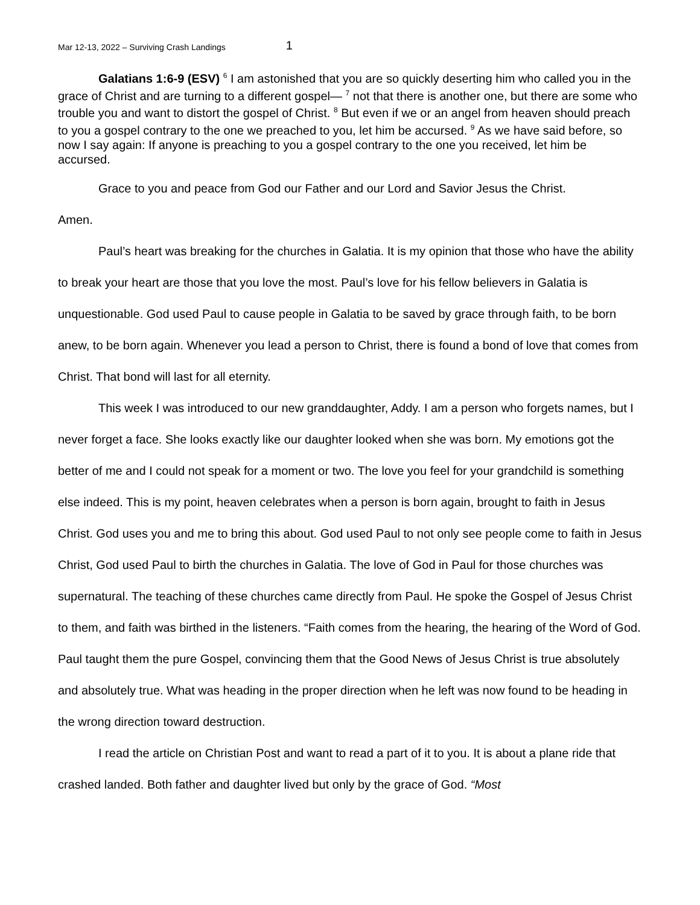Mar 12-13, 2022 – Surviving Crash Landings 1
Galatians 1:6-9 (ESV) <sup>6</sup> I am astonished that you are so quickly deserting him who called you in the grace of Christ and are turning to a different gospel— <sup>7</sup> not that there is another one, but there are some who trouble you and want to distort the gospel of Christ. <sup>8</sup> But even if we or an angel from heaven should preach to you a gospel contrary to the one we preached to you, let him be accursed. <sup>9</sup> As we have said before, so now I say again: If anyone is preaching to you a gospel contrary to the one you received, let him be accursed.
Grace to you and peace from God our Father and our Lord and Savior Jesus the Christ.
Amen.
Paul’s heart was breaking for the churches in Galatia. It is my opinion that those who have the ability to break your heart are those that you love the most. Paul’s love for his fellow believers in Galatia is unquestionable. God used Paul to cause people in Galatia to be saved by grace through faith, to be born anew, to be born again. Whenever you lead a person to Christ, there is found a bond of love that comes from Christ. That bond will last for all eternity.
This week I was introduced to our new granddaughter, Addy. I am a person who forgets names, but I never forget a face. She looks exactly like our daughter looked when she was born. My emotions got the better of me and I could not speak for a moment or two. The love you feel for your grandchild is something else indeed. This is my point, heaven celebrates when a person is born again, brought to faith in Jesus Christ. God uses you and me to bring this about. God used Paul to not only see people come to faith in Jesus Christ, God used Paul to birth the churches in Galatia. The love of God in Paul for those churches was supernatural. The teaching of these churches came directly from Paul. He spoke the Gospel of Jesus Christ to them, and faith was birthed in the listeners. “Faith comes from the hearing, the hearing of the Word of God. Paul taught them the pure Gospel, convincing them that the Good News of Jesus Christ is true absolutely and absolutely true. What was heading in the proper direction when he left was now found to be heading in the wrong direction toward destruction.
I read the article on Christian Post and want to read a part of it to you. It is about a plane ride that crashed landed. Both father and daughter lived but only by the grace of God. “Most